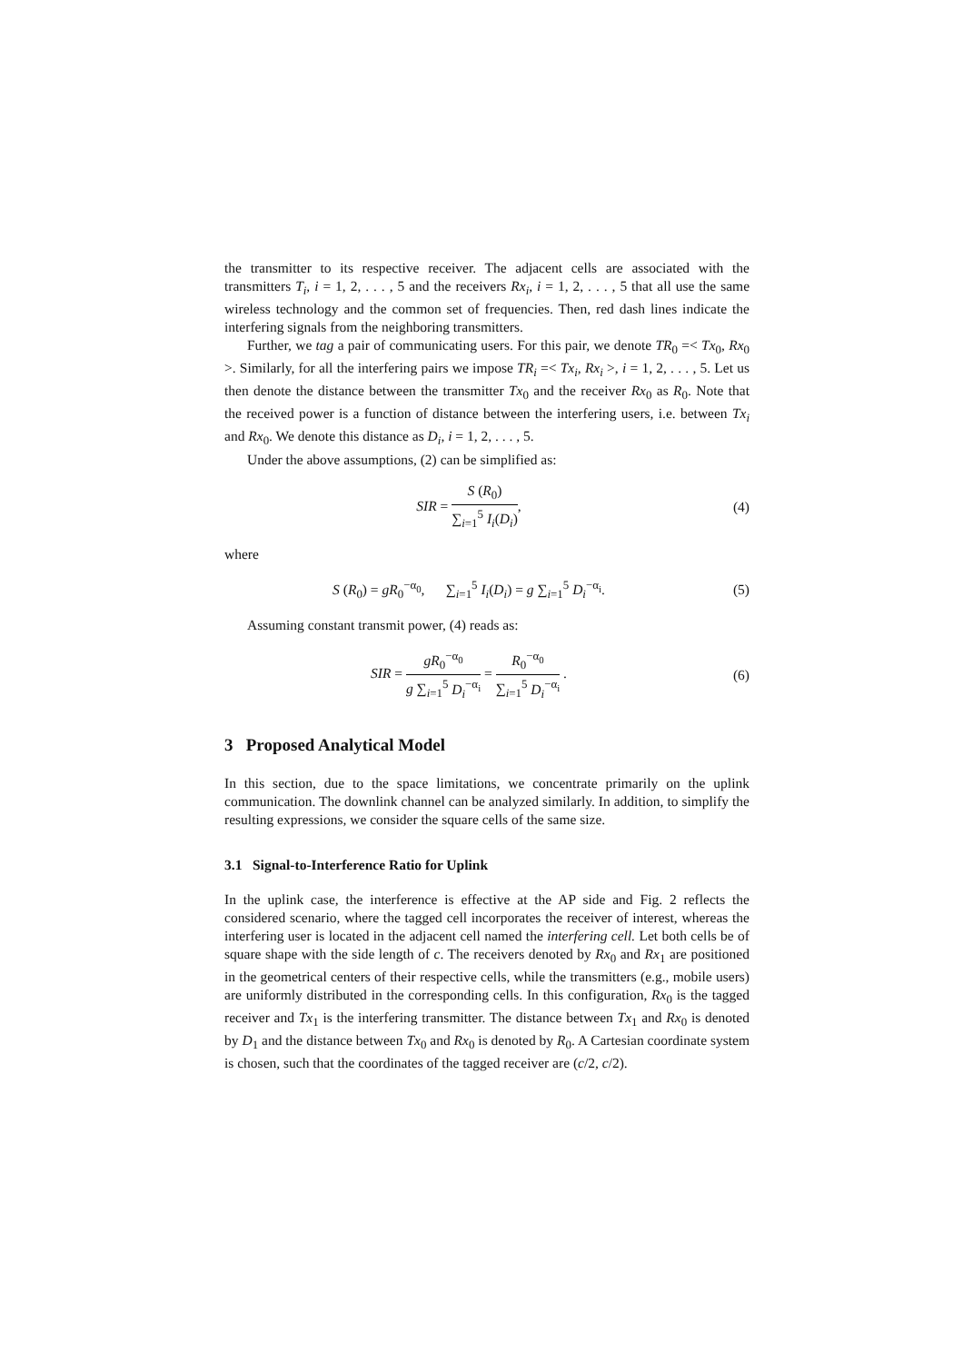the transmitter to its respective receiver. The adjacent cells are associated with the transmitters T<sub>i</sub>, i = 1, 2, . . . , 5 and the receivers Rx<sub>i</sub>, i = 1, 2, . . . , 5 that all use the same wireless technology and the common set of frequencies. Then, red dash lines indicate the interfering signals from the neighboring transmitters.
Further, we tag a pair of communicating users. For this pair, we denote TR<sub>0</sub> =< Tx<sub>0</sub>, Rx<sub>0</sub> >. Similarly, for all the interfering pairs we impose TR<sub>i</sub> =< Tx<sub>i</sub>, Rx<sub>i</sub> >, i = 1, 2, . . . , 5. Let us then denote the distance between the transmitter Tx<sub>0</sub> and the receiver Rx<sub>0</sub> as R<sub>0</sub>. Note that the received power is a function of distance between the interfering users, i.e. between Tx<sub>i</sub> and Rx<sub>0</sub>. We denote this distance as D<sub>i</sub>, i = 1, 2, . . . , 5.
Under the above assumptions, (2) can be simplified as:
SIR = S (R<sub>0</sub>) ∑<sub>i=1</sub><sup>5</sup> I<sub>i</sub>(D<sub>i</sub>), (4)
where
S (R<sub>0</sub>) = gR<sub>0</sub><sup>−α<sub>0</sub></sup>, ∑<sub>i=1</sub><sup>5</sup> I<sub>i</sub>(D<sub>i</sub>) = g ∑<sub>i=1</sub><sup>5</sup> D<sub>i</sub><sup>−α<sub>i</sub></sup>.
(5)
Assuming constant transmit power, (4) reads as:
SIR = gR<sub>0</sub><sup>−α<sub>0</sub></sup> g ∑<sub>i=1</sub><sup>5</sup> D<sub>i</sub><sup>−α<sub>i</sub></sup> = R<sub>0</sub><sup>−α<sub>0</sub></sup> ∑<sub>i=1</sub><sup>5</sup> D<sub>i</sub><sup>−α<sub>i</sub></sup> .
(6)
3 Proposed Analytical Model
In this section, due to the space limitations, we concentrate primarily on the uplink communication. The downlink channel can be analyzed similarly. In addition, to simplify the resulting expressions, we consider the square cells of the same size.
3.1 Signal-to-Interference Ratio for Uplink
In the uplink case, the interference is effective at the AP side and Fig. 2 reflects the considered scenario, where the tagged cell incorporates the receiver of interest, whereas the interfering user is located in the adjacent cell named the interfering cell. Let both cells be of square shape with the side length of c. The receivers denoted by Rx<sub>0</sub> and Rx<sub>1</sub> are positioned in the geometrical centers of their respective cells, while the transmitters (e.g., mobile users) are uniformly distributed in the corresponding cells. In this configuration, Rx<sub>0</sub> is the tagged receiver and Tx<sub>1</sub> is the interfering transmitter. The distance between Tx<sub>1</sub> and Rx<sub>0</sub> is denoted by D<sub>1</sub> and the distance between Tx<sub>0</sub> and Rx<sub>0</sub> is denoted by R<sub>0</sub>. A Cartesian coordinate system is chosen, such that the coordinates of the tagged receiver are (c/2, c/2).